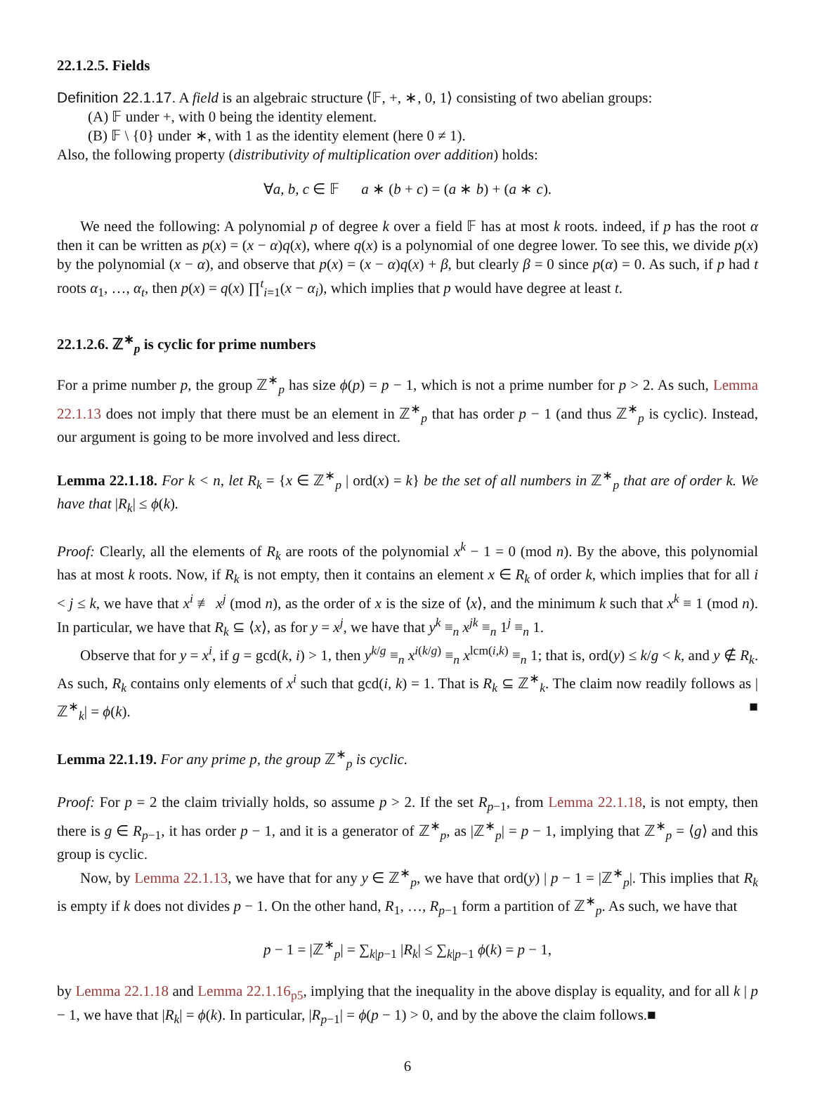22.1.2.5. Fields
Definition 22.1.17. A field is an algebraic structure ⟨𝔽, +, ∗, 0, 1⟩ consisting of two abelian groups:
(A) 𝔽 under +, with 0 being the identity element.
(B) 𝔽 \ {0} under ∗, with 1 as the identity element (here 0 ≠ 1).
Also, the following property (distributivity of multiplication over addition) holds:
∀a, b, c ∈ 𝔽 a ∗ (b + c) = (a ∗ b) + (a ∗ c).
We need the following: A polynomial p of degree k over a field 𝔽 has at most k roots. indeed, if p has the root α then it can be written as p(x) = (x − α)q(x), where q(x) is a polynomial of one degree lower. To see this, we divide p(x) by the polynomial (x − α), and observe that p(x) = (x − α)q(x) + β, but clearly β = 0 since p(α) = 0. As such, if p had t roots α<sub>1</sub>, …, α<sub>t</sub>, then p(x) = q(x) ∏<sup>t</sup><sub>i=1</sub>(x − α<sub>i</sub>), which implies that p would have degree at least t.
22.1.2.6. ℤ<sup>∗</sup><sub>p</sub> is cyclic for prime numbers
For a prime number p, the group ℤ<sup>∗</sup><sub>p</sub> has size ϕ(p) = p − 1, which is not a prime number for p > 2. As such, Lemma 22.1.13 does not imply that there must be an element in ℤ<sup>∗</sup><sub>p</sub> that has order p − 1 (and thus ℤ<sup>∗</sup><sub>p</sub> is cyclic). Instead, our argument is going to be more involved and less direct.
Lemma 22.1.18. For k < n, let R<sub>k</sub> = {x ∈ ℤ<sup>∗</sup><sub>p</sub> | ord(x) = k} be the set of all numbers in ℤ<sup>∗</sup><sub>p</sub> that are of order k. We have that |R<sub>k</sub>| ≤ ϕ(k).
Proof: Clearly, all the elements of R<sub>k</sub> are roots of the polynomial x<sup>k</sup> − 1 = 0 (mod n). By the above, this polynomial has at most k roots. Now, if R<sub>k</sub> is not empty, then it contains an element x ∈ R<sub>k</sub> of order k, which implies that for all i < j ≤ k, we have that x<sup>i</sup> ≢ x<sup>j</sup> (mod n), as the order of x is the size of ⟨x⟩, and the minimum k such that x<sup>k</sup> ≡ 1 (mod n). In particular, we have that R<sub>k</sub> ⊆ ⟨x⟩, as for y = x<sup>j</sup>, we have that y<sup>k</sup> ≡<sub>n</sub> x<sup>jk</sup> ≡<sub>n</sub> 1<sup>j</sup> ≡<sub>n</sub> 1.
Observe that for y = x<sup>i</sup>, if g = gcd(k, i) > 1, then y<sup>k/g</sup> ≡<sub>n</sub> x<sup>i(k/g)</sup> ≡<sub>n</sub> x<sup>lcm(i,k)</sup> ≡<sub>n</sub> 1; that is, ord(y) ≤ k/g < k, and y ∉ R<sub>k</sub>. As such, R<sub>k</sub> contains only elements of x<sup>i</sup> such that gcd(i, k) = 1. That is R<sub>k</sub> ⊆ ℤ<sup>∗</sup><sub>k</sub>. The claim now readily follows as |ℤ<sup>∗</sup><sub>k</sub>| = ϕ(k). ■
Lemma 22.1.19. For any prime p, the group ℤ<sup>∗</sup><sub>p</sub> is cyclic.
Proof: For p = 2 the claim trivially holds, so assume p > 2. If the set R<sub>p−1</sub>, from Lemma 22.1.18, is not empty, then there is g ∈ R<sub>p−1</sub>, it has order p − 1, and it is a generator of ℤ<sup>∗</sup><sub>p</sub>, as |ℤ<sup>∗</sup><sub>p</sub>| = p − 1, implying that ℤ<sup>∗</sup><sub>p</sub> = ⟨g⟩ and this group is cyclic.
Now, by Lemma 22.1.13, we have that for any y ∈ ℤ<sup>∗</sup><sub>p</sub>, we have that ord(y) | p − 1 = |ℤ<sup>∗</sup><sub>p</sub>|. This implies that R<sub>k</sub> is empty if k does not divides p − 1. On the other hand, R<sub>1</sub>, …, R<sub>p−1</sub> form a partition of ℤ<sup>∗</sup><sub>p</sub>. As such, we have that
p − 1 = |ℤ<sup>∗</sup><sub>p</sub>| = ∑<sub>k|p−1</sub> |R<sub>k</sub>| ≤ ∑<sub>k|p−1</sub> ϕ(k) = p − 1,
by Lemma 22.1.18 and Lemma 22.1.16<sub>p5</sub>, implying that the inequality in the above display is equality, and for all k | p − 1, we have that |R<sub>k</sub>| = ϕ(k). In particular, |R<sub>p−1</sub>| = ϕ(p − 1) > 0, and by the above the claim follows.■
6